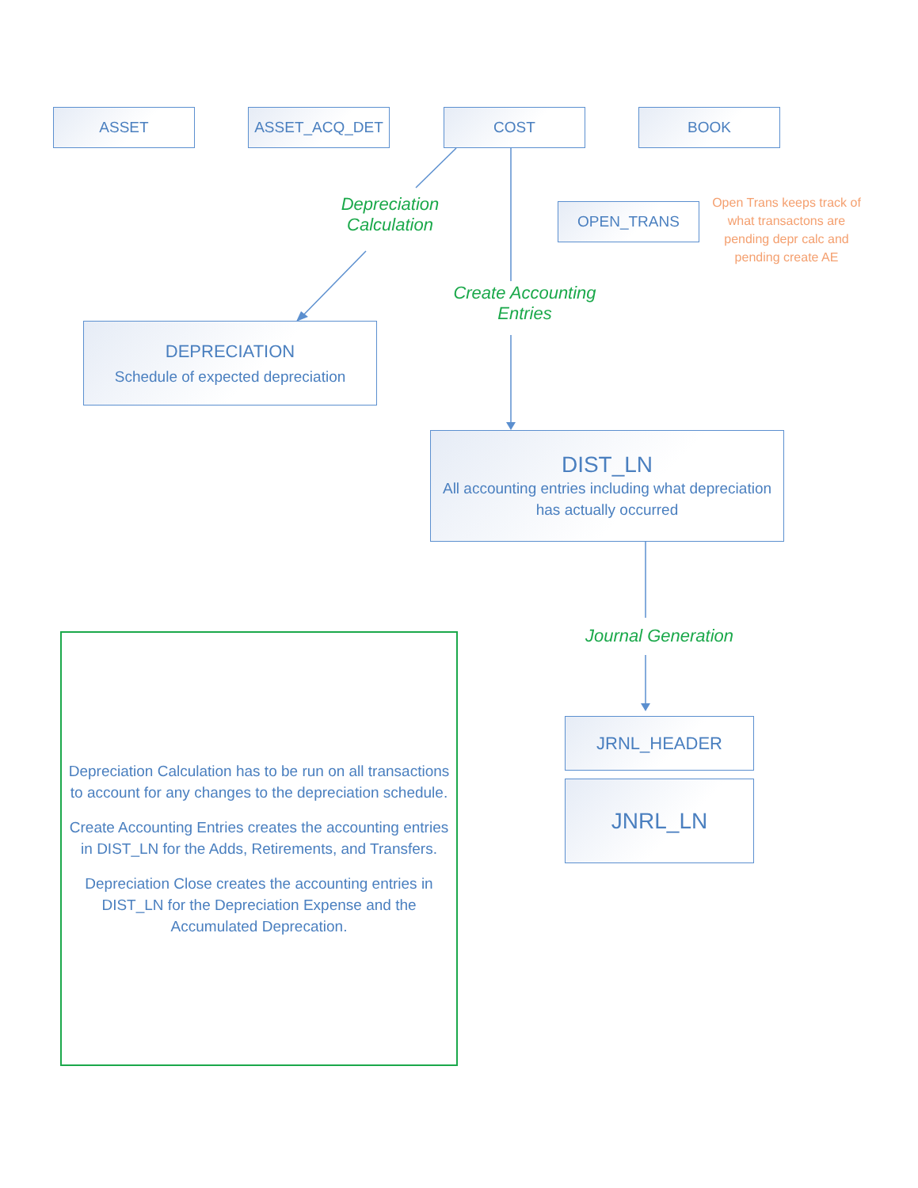ASSET ASSET_ACQ_DET COST BOOK
OPEN_TRANS
Open Trans keeps track of what transactons are pending depr calc and pending create AE
Depreciation Calculation
Create Accounting Entries
DEPRECIATION
Schedule of expected depreciation
DIST_LN
All accounting entries including what depreciation has actually occurred
Journal Generation
JRNL_HEADER
JNRL_LN
Depreciation Calculation has to be run on all transactions to account for any changes to the depreciation schedule.
Create Accounting Entries creates the accounting entries in DIST_LN for the Adds, Retirements, and Transfers.
Depreciation Close creates the accounting entries in DIST_LN for the Depreciation Expense and the Accumulated Deprecation.